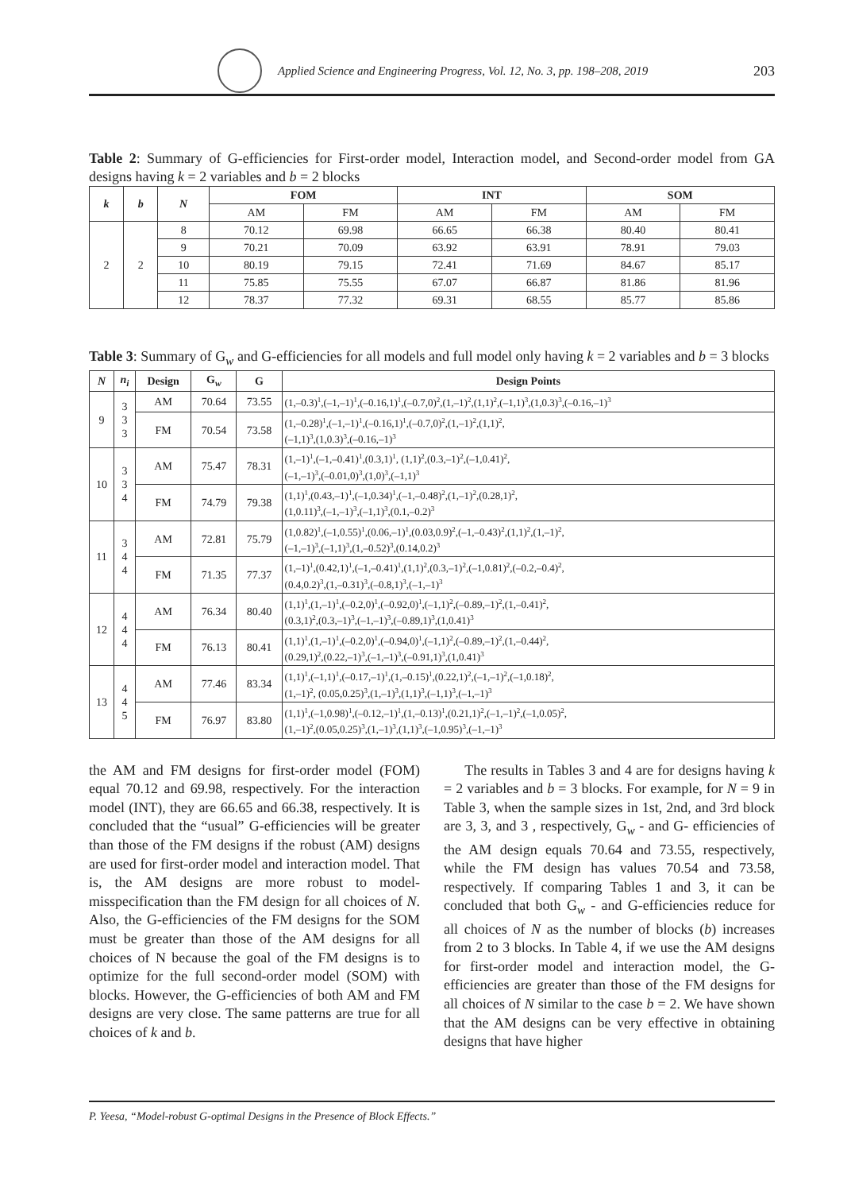Applied Science and Engineering Progress, Vol. 12, No. 3, pp. 198–208, 2019 203
Table 2: Summary of G-efficiencies for First-order model, Interaction model, and Second-order model from GA designs having k = 2 variables and b = 2 blocks
| k | b | N | FOM | | INT | | SOM | |
| --- | --- | --- | --- | --- | --- | --- | --- | --- |
| | | | AM | FM | AM | FM | AM | FM |
| 2 | 2 | 8 | 70.12 | 69.98 | 66.65 | 66.38 | 80.40 | 80.41 |
| | | 9 | 70.21 | 70.09 | 63.92 | 63.91 | 78.91 | 79.03 |
| | | 10 | 80.19 | 79.15 | 72.41 | 71.69 | 84.67 | 85.17 |
| | | 11 | 75.85 | 75.55 | 67.07 | 66.87 | 81.86 | 81.96 |
| | | 12 | 78.37 | 77.32 | 69.31 | 68.55 | 85.77 | 85.86 |
Table 3: Summary of G<sub>w</sub> and G-efficiencies for all models and full model only having k = 2 variables and b = 3 blocks
| N | n<sub>i</sub> | Design | G<sub>w</sub> | G | Design Points |
| --- | --- | --- | --- | --- | --- |
| 9 | 3 3 3 | AM | 70.64 | 73.55 | (1,–0.3)<sup>1</sup>,(–1,–1)<sup>1</sup>,(–0.16,1)<sup>1</sup>,(–0.7,0)<sup>2</sup>,(1,–1)<sup>2</sup>,(1,1)<sup>2</sup>,(–1,1)<sup>3</sup>,(1,0.3)<sup>3</sup>,(–0.16,–1)<sup>3</sup> |
| | | FM | 70.54 | 73.58 | (1,–0.28)<sup>1</sup>,(–1,–1)<sup>1</sup>,(–0.16,1)<sup>1</sup>,(–0.7,0)<sup>2</sup>,(1,–1)<sup>2</sup>,(1,1)<sup>2</sup>, (–1,1)<sup>3</sup>,(1,0.3)<sup>3</sup>,(–0.16,–1)<sup>3</sup> |
| 10 | 3 3 4 | AM | 75.47 | 78.31 | (1,–1)<sup>1</sup>,(–1,–0.41)<sup>1</sup>,(0.3,1)<sup>1</sup>, (1,1)<sup>2</sup>,(0.3,–1)<sup>2</sup>,(–1,0.41)<sup>2</sup>, (–1,–1)<sup>3</sup>,(–0.01,0)<sup>3</sup>,(1,0)<sup>3</sup>,(–1,1)<sup>3</sup> |
| | | FM | 74.79 | 79.38 | (1,1)<sup>1</sup>,(0.43,–1)<sup>1</sup>,(–1,0.34)<sup>1</sup>,(–1,–0.48)<sup>2</sup>,(1,–1)<sup>2</sup>,(0.28,1)<sup>2</sup>, (1,0.11)<sup>3</sup>,(–1,–1)<sup>3</sup>,(–1,1)<sup>3</sup>,(0.1,–0.2)<sup>3</sup> |
| 11 | 3 4 4 | AM | 72.81 | 75.79 | (1,0.82)<sup>1</sup>,(–1,0.55)<sup>1</sup>,(0.06,–1)<sup>1</sup>,(0.03,0.9)<sup>2</sup>,(–1,–0.43)<sup>2</sup>,(1,1)<sup>2</sup>,(1,–1)<sup>2</sup>, (–1,–1)<sup>3</sup>,(–1,1)<sup>3</sup>,(1,–0.52)<sup>3</sup>,(0.14,0.2)<sup>3</sup> |
| | | FM | 71.35 | 77.37 | (1,–1)<sup>1</sup>,(0.42,1)<sup>1</sup>,(–1,–0.41)<sup>1</sup>,(1,1)<sup>2</sup>,(0.3,–1)<sup>2</sup>,(–1,0.81)<sup>2</sup>,(–0.2,–0.4)<sup>2</sup>, (0.4,0.2)<sup>3</sup>,(1,–0.31)<sup>3</sup>,(–0.8,1)<sup>3</sup>,(–1,–1)<sup>3</sup> |
| 12 | 4 4 4 | AM | 76.34 | 80.40 | (1,1)<sup>1</sup>,(1,–1)<sup>1</sup>,(–0.2,0)<sup>1</sup>,(–0.92,0)<sup>1</sup>,(–1,1)<sup>2</sup>,(–0.89,–1)<sup>2</sup>,(1,–0.41)<sup>2</sup>, (0.3,1)<sup>2</sup>,(0.3,–1)<sup>3</sup>,(–1,–1)<sup>3</sup>,(–0.89,1)<sup>3</sup>,(1,0.41)<sup>3</sup> |
| | | FM | 76.13 | 80.41 | (1,1)<sup>1</sup>,(1,–1)<sup>1</sup>,(–0.2,0)<sup>1</sup>,(–0.94,0)<sup>1</sup>,(–1,1)<sup>2</sup>,(–0.89,–1)<sup>2</sup>,(1,–0.44)<sup>2</sup>, (0.29,1)<sup>2</sup>,(0.22,–1)<sup>3</sup>,(–1,–1)<sup>3</sup>,(–0.91,1)<sup>3</sup>,(1,0.41)<sup>3</sup> |
| 13 | 4 4 5 | AM | 77.46 | 83.34 | (1,1)<sup>1</sup>,(–1,1)<sup>1</sup>,(–0.17,–1)<sup>1</sup>,(1,–0.15)<sup>1</sup>,(0.22,1)<sup>2</sup>,(–1,–1)<sup>2</sup>,(–1,0.18)<sup>2</sup>, (1,–1)<sup>2</sup>, (0.05,0.25)<sup>3</sup>,(1,–1)<sup>3</sup>,(1,1)<sup>3</sup>,(–1,1)<sup>3</sup>,(–1,–1)<sup>3</sup> |
| | | FM | 76.97 | 83.80 | (1,1)<sup>1</sup>,(–1,0.98)<sup>1</sup>,(–0.12,–1)<sup>1</sup>,(1,–0.13)<sup>1</sup>,(0.21,1)<sup>2</sup>,(–1,–1)<sup>2</sup>,(–1,0.05)<sup>2</sup>, (1,–1)<sup>2</sup>,(0.05,0.25)<sup>3</sup>,(1,–1)<sup>3</sup>,(1,1)<sup>3</sup>,(–1,0.95)<sup>3</sup>,(–1,–1)<sup>3</sup> |
the AM and FM designs for first-order model (FOM) equal 70.12 and 69.98, respectively. For the interaction model (INT), they are 66.65 and 66.38, respectively. It is concluded that the “usual” G-efficiencies will be greater than those of the FM designs if the robust (AM) designs are used for first-order model and interaction model. That is, the AM designs are more robust to model-misspecification than the FM design for all choices of N. Also, the G-efficiencies of the FM designs for the SOM must be greater than those of the AM designs for all choices of N because the goal of the FM designs is to optimize for the full second-order model (SOM) with blocks. However, the G-efficiencies of both AM and FM designs are very close. The same patterns are true for all choices of k and b.
The results in Tables 3 and 4 are for designs having k = 2 variables and b = 3 blocks. For example, for N = 9 in Table 3, when the sample sizes in 1st, 2nd, and 3rd block are 3, 3, and 3 , respectively, G<sub>w</sub> - and G- efficiencies of the AM design equals 70.64 and 73.55, respectively, while the FM design has values 70.54 and 73.58, respectively. If comparing Tables 1 and 3, it can be concluded that both G<sub>w</sub> - and G-efficiencies reduce for all choices of N as the number of blocks (b) increases from 2 to 3 blocks. In Table 4, if we use the AM designs for first-order model and interaction model, the G-efficiencies are greater than those of the FM designs for all choices of N similar to the case b = 2. We have shown that the AM designs can be very effective in obtaining designs that have higher
P. Yeesa, “Model-robust G-optimal Designs in the Presence of Block Effects.”